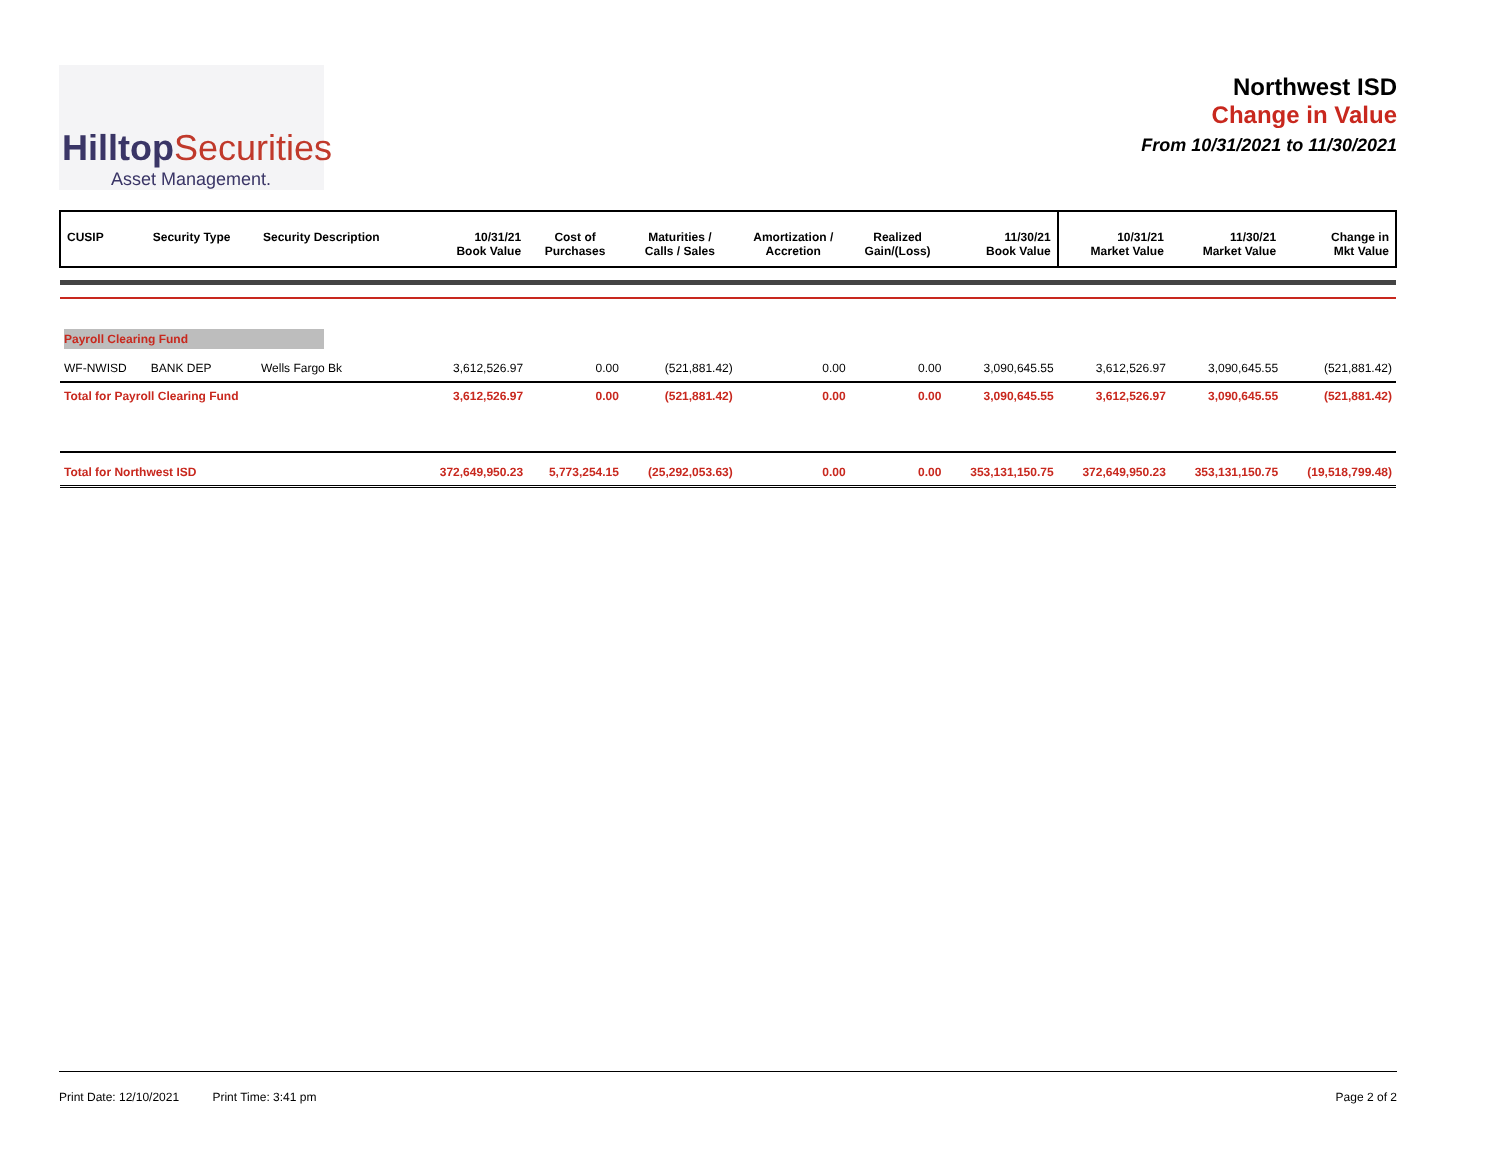HilltopSecurities
Asset Management.
Northwest ISD
Change in Value
From 10/31/2021 to 11/30/2021
| CUSIP | Security Type | Security Description | 10/31/21 Book Value | Cost of Purchases | Maturities / Calls / Sales | Amortization / Accretion | Realized Gain/(Loss) | 11/30/21 Book Value | 10/31/21 Market Value | 11/30/21 Market Value | Change in Mkt Value |
| --- | --- | --- | --- | --- | --- | --- | --- | --- | --- | --- | --- |
| Payroll Clearing Fund | | | | | | | | | | | |
| WF-NWISD | BANK DEP | Wells Fargo Bk | 3,612,526.97 | 0.00 | (521,881.42) | 0.00 | 0.00 | 3,090,645.55 | 3,612,526.97 | 3,090,645.55 | (521,881.42) |
| Total for Payroll Clearing Fund | | | 3,612,526.97 | 0.00 | (521,881.42) | 0.00 | 0.00 | 3,090,645.55 | 3,612,526.97 | 3,090,645.55 | (521,881.42) |
| Total for Northwest ISD | | | 372,649,950.23 | 5,773,254.15 | (25,292,053.63) | 0.00 | 0.00 | 353,131,150.75 | 372,649,950.23 | 353,131,150.75 | (19,518,799.48) |
Print Date: 12/10/2021 Print Time: 3:41 pm
Page 2 of 2